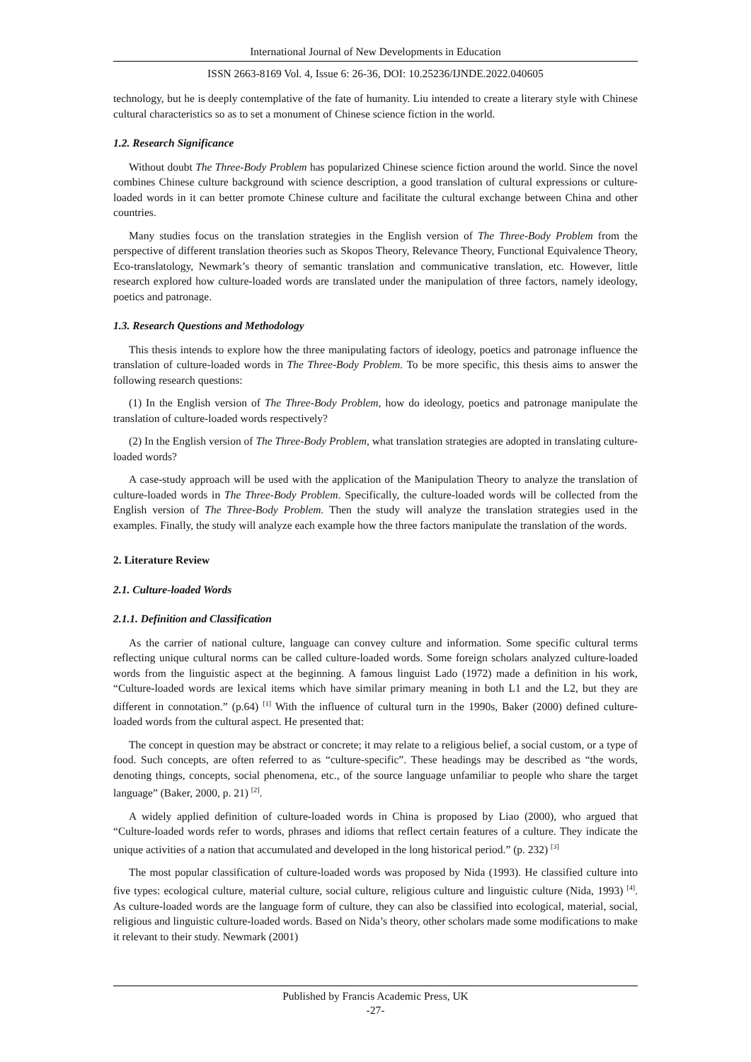International Journal of New Developments in Education
ISSN 2663-8169 Vol. 4, Issue 6: 26-36, DOI: 10.25236/IJNDE.2022.040605
technology, but he is deeply contemplative of the fate of humanity. Liu intended to create a literary style with Chinese cultural characteristics so as to set a monument of Chinese science fiction in the world.
1.2. Research Significance
Without doubt The Three-Body Problem has popularized Chinese science fiction around the world. Since the novel combines Chinese culture background with science description, a good translation of cultural expressions or culture-loaded words in it can better promote Chinese culture and facilitate the cultural exchange between China and other countries.
Many studies focus on the translation strategies in the English version of The Three-Body Problem from the perspective of different translation theories such as Skopos Theory, Relevance Theory, Functional Equivalence Theory, Eco-translatology, Newmark’s theory of semantic translation and communicative translation, etc. However, little research explored how culture-loaded words are translated under the manipulation of three factors, namely ideology, poetics and patronage.
1.3. Research Questions and Methodology
This thesis intends to explore how the three manipulating factors of ideology, poetics and patronage influence the translation of culture-loaded words in The Three-Body Problem. To be more specific, this thesis aims to answer the following research questions:
(1) In the English version of The Three-Body Problem, how do ideology, poetics and patronage manipulate the translation of culture-loaded words respectively?
(2) In the English version of The Three-Body Problem, what translation strategies are adopted in translating culture-loaded words?
A case-study approach will be used with the application of the Manipulation Theory to analyze the translation of culture-loaded words in The Three-Body Problem. Specifically, the culture-loaded words will be collected from the English version of The Three-Body Problem. Then the study will analyze the translation strategies used in the examples. Finally, the study will analyze each example how the three factors manipulate the translation of the words.
2. Literature Review
2.1. Culture-loaded Words
2.1.1. Definition and Classification
As the carrier of national culture, language can convey culture and information. Some specific cultural terms reflecting unique cultural norms can be called culture-loaded words. Some foreign scholars analyzed culture-loaded words from the linguistic aspect at the beginning. A famous linguist Lado (1972) made a definition in his work, “Culture-loaded words are lexical items which have similar primary meaning in both L1 and the L2, but they are different in connotation.” (p.64) <sup>[1]</sup> With the influence of cultural turn in the 1990s, Baker (2000) defined culture-loaded words from the cultural aspect. He presented that:
The concept in question may be abstract or concrete; it may relate to a religious belief, a social custom, or a type of food. Such concepts, are often referred to as “culture-specific”. These headings may be described as “the words, denoting things, concepts, social phenomena, etc., of the source language unfamiliar to people who share the target language” (Baker, 2000, p. 21) <sup>[2]</sup>.
A widely applied definition of culture-loaded words in China is proposed by Liao (2000), who argued that “Culture-loaded words refer to words, phrases and idioms that reflect certain features of a culture. They indicate the unique activities of a nation that accumulated and developed in the long historical period.” (p. 232) <sup>[3]</sup>
The most popular classification of culture-loaded words was proposed by Nida (1993). He classified culture into five types: ecological culture, material culture, social culture, religious culture and linguistic culture (Nida, 1993) <sup>[4]</sup>. As culture-loaded words are the language form of culture, they can also be classified into ecological, material, social, religious and linguistic culture-loaded words. Based on Nida’s theory, other scholars made some modifications to make it relevant to their study. Newmark (2001)
Published by Francis Academic Press, UK
-27-